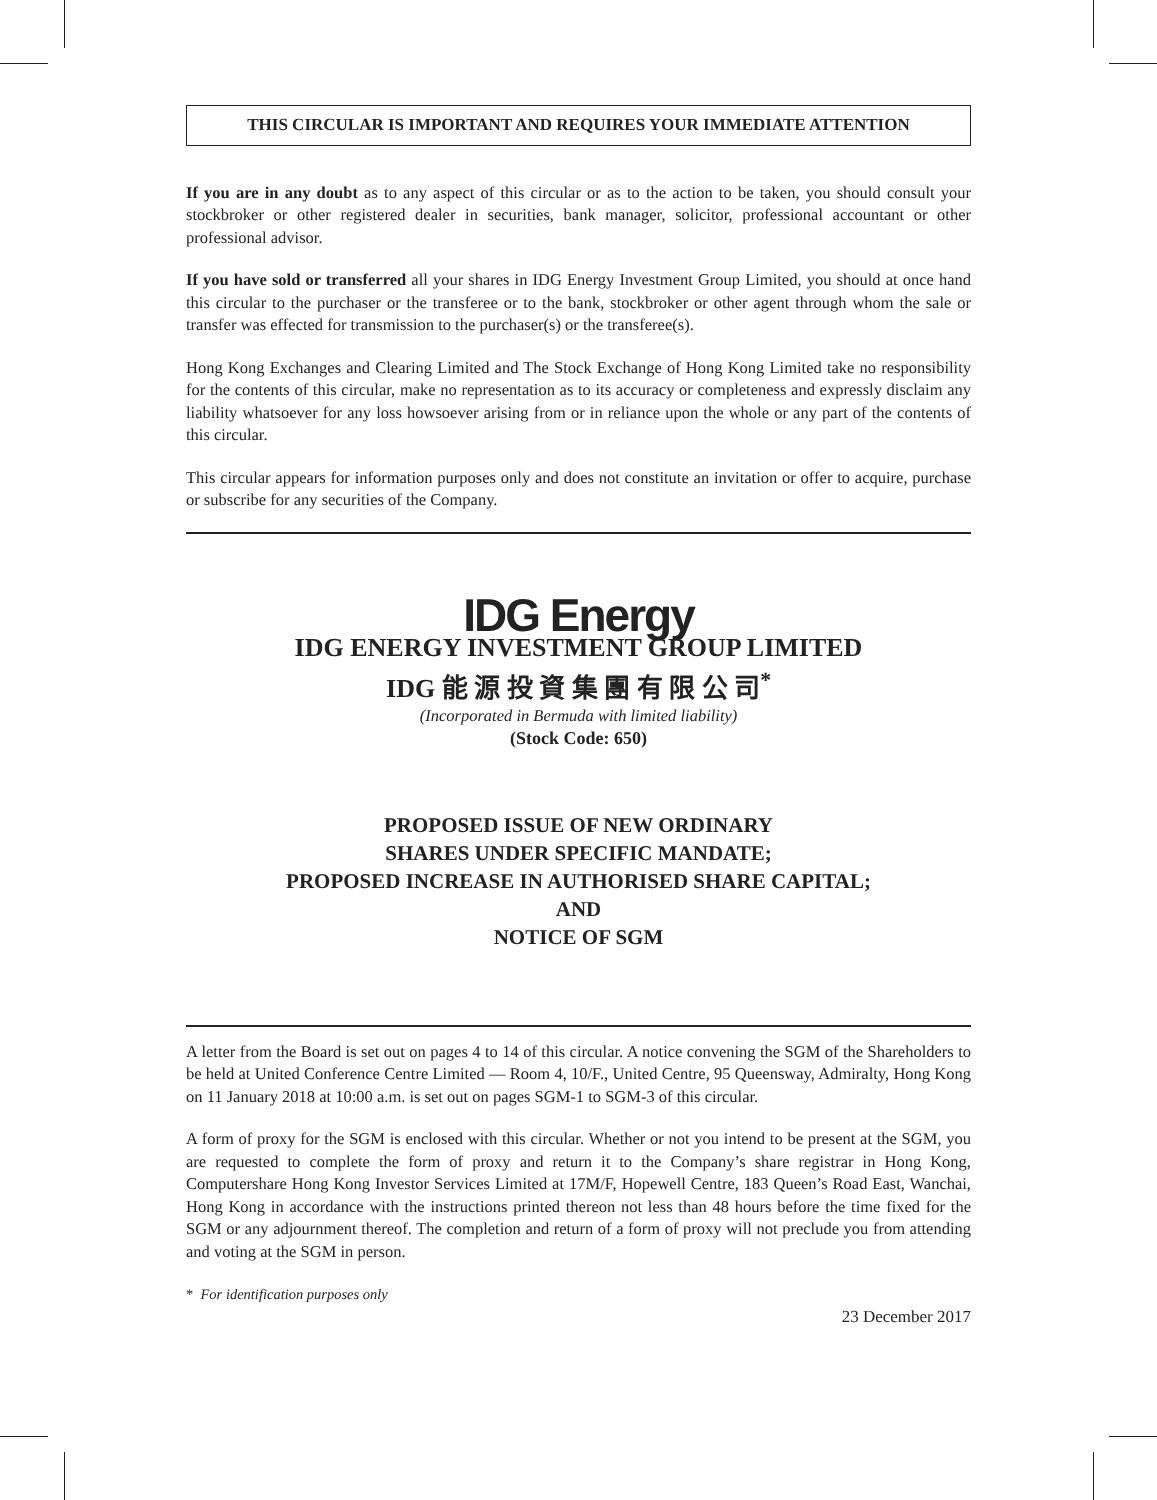THIS CIRCULAR IS IMPORTANT AND REQUIRES YOUR IMMEDIATE ATTENTION
If you are in any doubt as to any aspect of this circular or as to the action to be taken, you should consult your stockbroker or other registered dealer in securities, bank manager, solicitor, professional accountant or other professional advisor.
If you have sold or transferred all your shares in IDG Energy Investment Group Limited, you should at once hand this circular to the purchaser or the transferee or to the bank, stockbroker or other agent through whom the sale or transfer was effected for transmission to the purchaser(s) or the transferee(s).
Hong Kong Exchanges and Clearing Limited and The Stock Exchange of Hong Kong Limited take no responsibility for the contents of this circular, make no representation as to its accuracy or completeness and expressly disclaim any liability whatsoever for any loss howsoever arising from or in reliance upon the whole or any part of the contents of this circular.
This circular appears for information purposes only and does not constitute an invitation or offer to acquire, purchase or subscribe for any securities of the Company.
IDG Energy
IDG ENERGY INVESTMENT GROUP LIMITED
IDG 能 源 投 資 集 團 有 限 公 司<sup>*</sup>
(Incorporated in Bermuda with limited liability)
(Stock Code: 650)
PROPOSED ISSUE OF NEW ORDINARY
SHARES UNDER SPECIFIC MANDATE;
PROPOSED INCREASE IN AUTHORISED SHARE CAPITAL;
AND
NOTICE OF SGM
A letter from the Board is set out on pages 4 to 14 of this circular. A notice convening the SGM of the Shareholders to be held at United Conference Centre Limited — Room 4, 10/F., United Centre, 95 Queensway, Admiralty, Hong Kong on 11 January 2018 at 10:00 a.m. is set out on pages SGM-1 to SGM-3 of this circular.
A form of proxy for the SGM is enclosed with this circular. Whether or not you intend to be present at the SGM, you are requested to complete the form of proxy and return it to the Company’s share registrar in Hong Kong, Computershare Hong Kong Investor Services Limited at 17M/F, Hopewell Centre, 183 Queen’s Road East, Wanchai, Hong Kong in accordance with the instructions printed thereon not less than 48 hours before the time fixed for the SGM or any adjournment thereof. The completion and return of a form of proxy will not preclude you from attending and voting at the SGM in person.
* For identification purposes only
23 December 2017